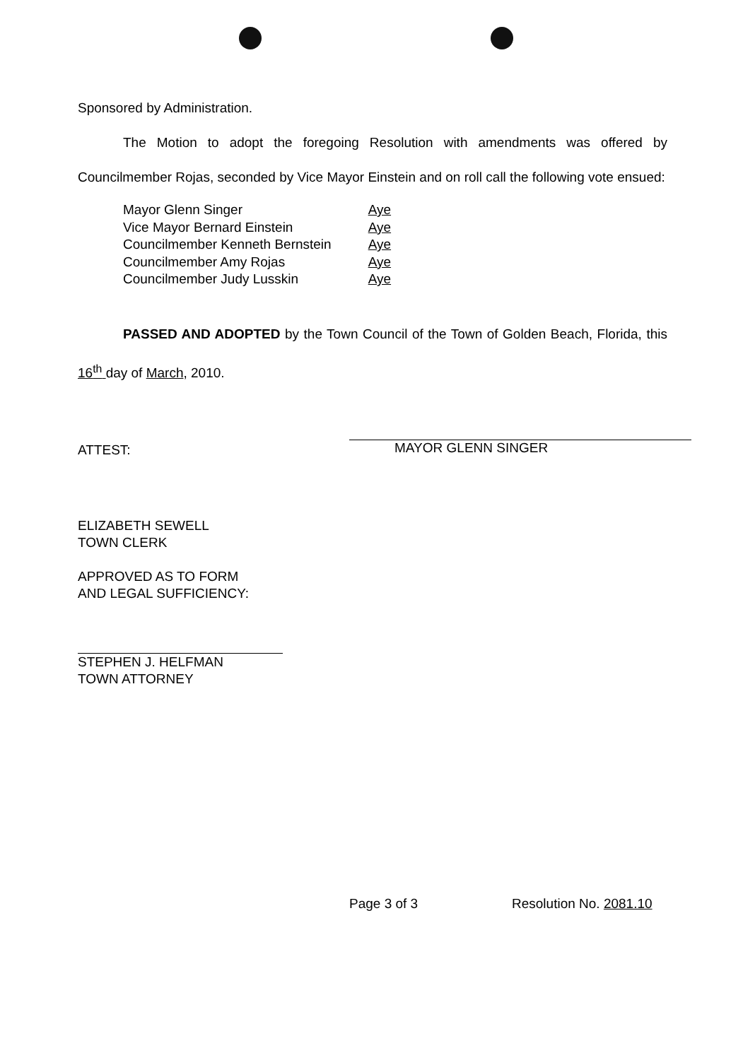Sponsored by Administration.
The Motion to adopt the foregoing Resolution with amendments was offered by Councilmember Rojas, seconded by Vice Mayor Einstein and on roll call the following vote ensued:
| Mayor Glenn Singer | Aye |
| Vice Mayor Bernard Einstein | Aye |
| Councilmember Kenneth Bernstein | Aye |
| Councilmember Amy Rojas | Aye |
| Councilmember Judy Lusskin | Aye |
PASSED AND ADOPTED by the Town Council of the Town of Golden Beach, Florida, this 16<sup>th</sup> day of March, 2010.
ATTEST: MAYOR GLENN SINGER
ELIZABETH SEWELL
TOWN CLERK
APPROVED AS TO FORM
AND LEGAL SUFFICIENCY:
STEPHEN J. HELFMAN
TOWN ATTORNEY
Page 3 of 3 Resolution No. 2081.10